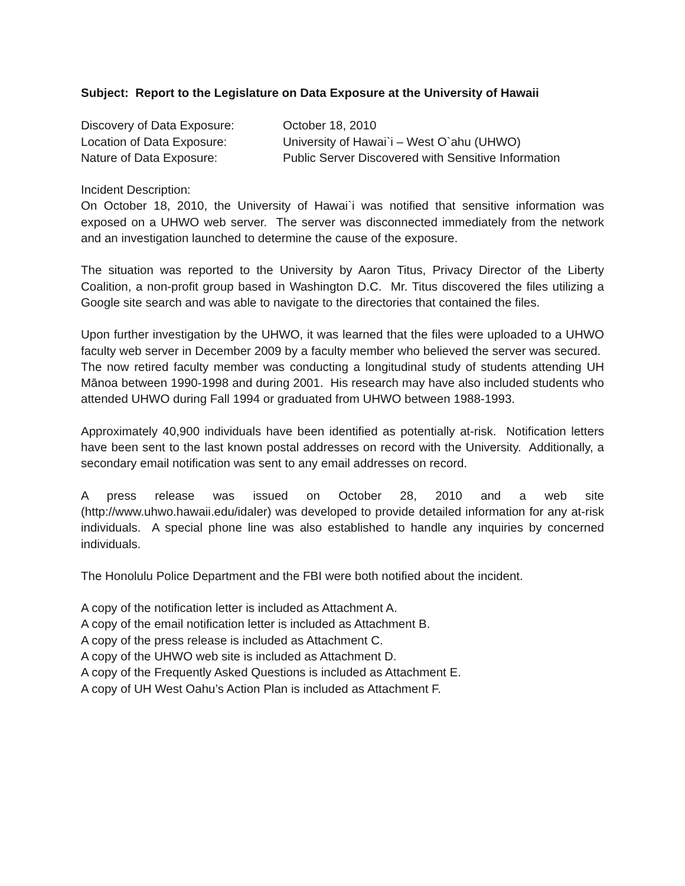Subject: Report to the Legislature on Data Exposure at the University of Hawaii
Discovery of Data Exposure:
October 18, 2010
Location of Data Exposure:
University of Hawai`i – West O`ahu (UHWO)
Nature of Data Exposure:
Public Server Discovered with Sensitive Information
Incident Description:
On October 18, 2010, the University of Hawai`i was notified that sensitive information was exposed on a UHWO web server. The server was disconnected immediately from the network and an investigation launched to determine the cause of the exposure.
The situation was reported to the University by Aaron Titus, Privacy Director of the Liberty Coalition, a non-profit group based in Washington D.C. Mr. Titus discovered the files utilizing a Google site search and was able to navigate to the directories that contained the files.
Upon further investigation by the UHWO, it was learned that the files were uploaded to a UHWO faculty web server in December 2009 by a faculty member who believed the server was secured. The now retired faculty member was conducting a longitudinal study of students attending UH Mānoa between 1990-1998 and during 2001. His research may have also included students who attended UHWO during Fall 1994 or graduated from UHWO between 1988-1993.
Approximately 40,900 individuals have been identified as potentially at-risk. Notification letters have been sent to the last known postal addresses on record with the University. Additionally, a secondary email notification was sent to any email addresses on record.
A press release was issued on October 28, 2010 and a web site (http://www.uhwo.hawaii.edu/idaler) was developed to provide detailed information for any at-risk individuals. A special phone line was also established to handle any inquiries by concerned individuals.
The Honolulu Police Department and the FBI were both notified about the incident.
A copy of the notification letter is included as Attachment A.
A copy of the email notification letter is included as Attachment B.
A copy of the press release is included as Attachment C.
A copy of the UHWO web site is included as Attachment D.
A copy of the Frequently Asked Questions is included as Attachment E.
A copy of UH West Oahu’s Action Plan is included as Attachment F.